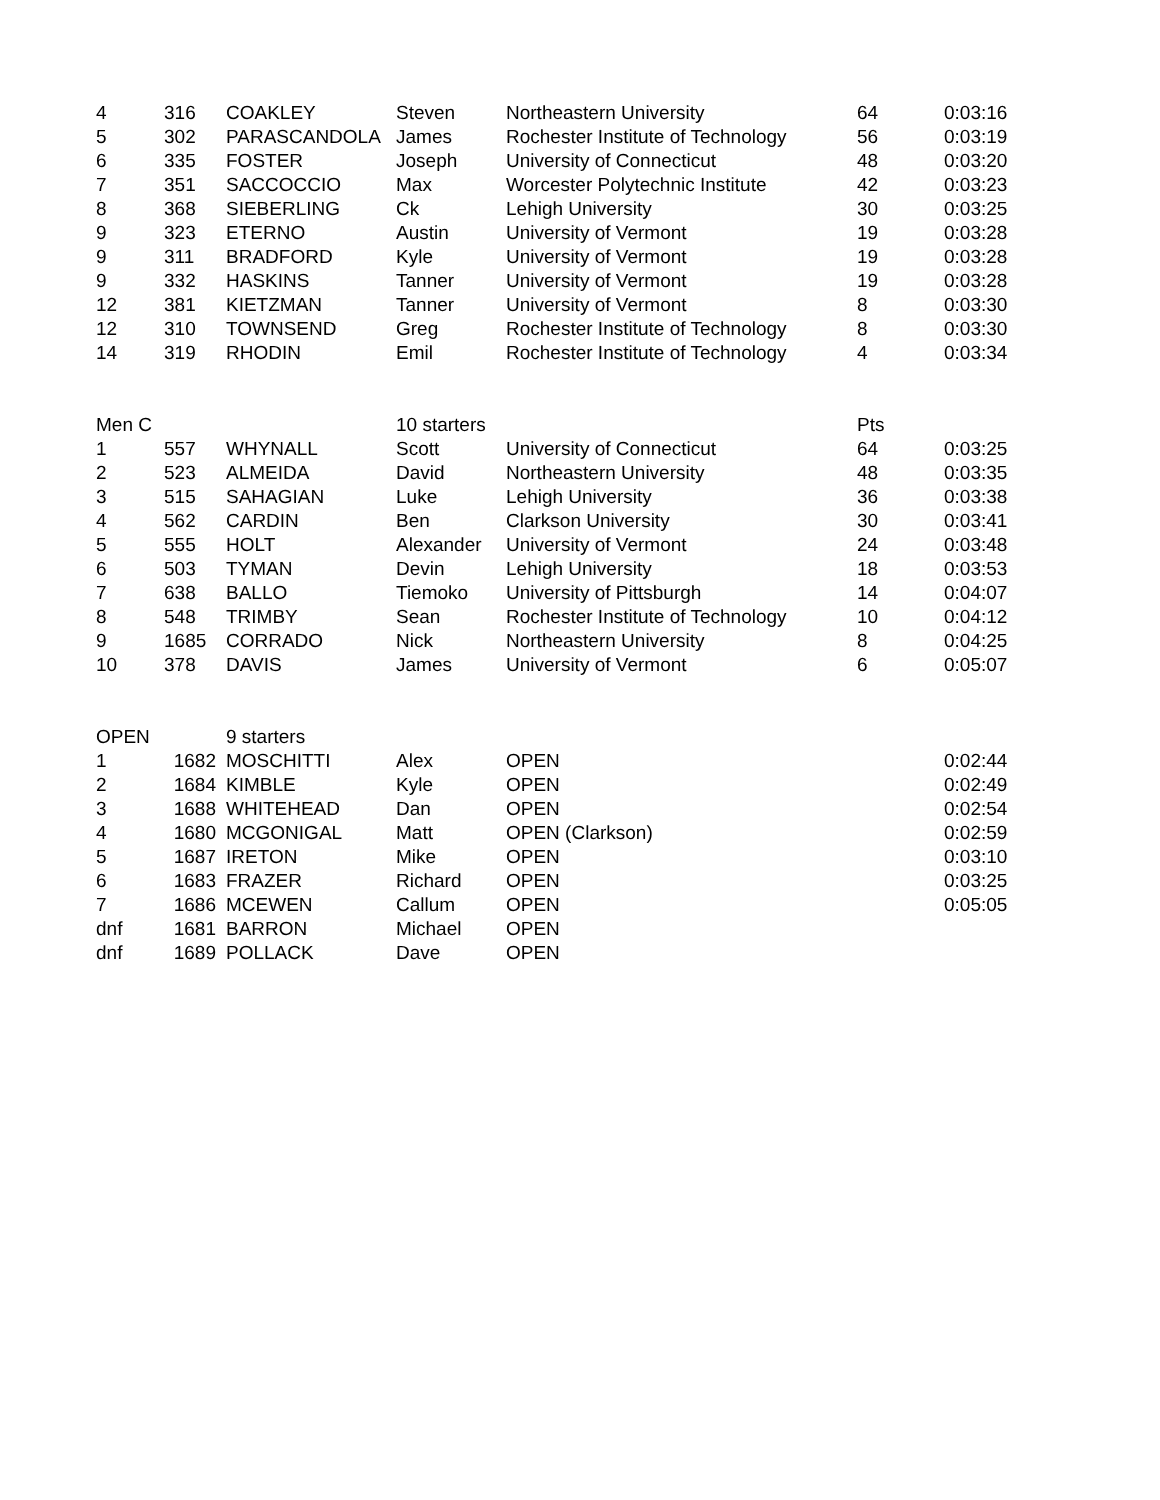| 4 | 316 | COAKLEY | Steven | Northeastern University | 64 | 0:03:16 |
| 5 | 302 | PARASCANDOLA | James | Rochester Institute of Technology | 56 | 0:03:19 |
| 6 | 335 | FOSTER | Joseph | University of Connecticut | 48 | 0:03:20 |
| 7 | 351 | SACCOCCIO | Max | Worcester Polytechnic Institute | 42 | 0:03:23 |
| 8 | 368 | SIEBERLING | Ck | Lehigh University | 30 | 0:03:25 |
| 9 | 323 | ETERNO | Austin | University of Vermont | 19 | 0:03:28 |
| 9 | 311 | BRADFORD | Kyle | University of Vermont | 19 | 0:03:28 |
| 9 | 332 | HASKINS | Tanner | University of Vermont | 19 | 0:03:28 |
| 12 | 381 | KIETZMAN | Tanner | University of Vermont | 8 | 0:03:30 |
| 12 | 310 | TOWNSEND | Greg | Rochester Institute of Technology | 8 | 0:03:30 |
| 14 | 319 | RHODIN | Emil | Rochester Institute of Technology | 4 | 0:03:34 |
| Men C | | | 10 starters | | Pts | |
| 1 | 557 | WHYNALL | Scott | University of Connecticut | 64 | 0:03:25 |
| 2 | 523 | ALMEIDA | David | Northeastern University | 48 | 0:03:35 |
| 3 | 515 | SAHAGIAN | Luke | Lehigh University | 36 | 0:03:38 |
| 4 | 562 | CARDIN | Ben | Clarkson University | 30 | 0:03:41 |
| 5 | 555 | HOLT | Alexander | University of Vermont | 24 | 0:03:48 |
| 6 | 503 | TYMAN | Devin | Lehigh University | 18 | 0:03:53 |
| 7 | 638 | BALLO | Tiemoko | University of Pittsburgh | 14 | 0:04:07 |
| 8 | 548 | TRIMBY | Sean | Rochester Institute of Technology | 10 | 0:04:12 |
| 9 | 1685 | CORRADO | Nick | Northeastern University | 8 | 0:04:25 |
| 10 | 378 | DAVIS | James | University of Vermont | 6 | 0:05:07 |
| OPEN | | 9 starters | | | | |
| 1 | 1682 | MOSCHITTI | Alex | OPEN | | 0:02:44 |
| 2 | 1684 | KIMBLE | Kyle | OPEN | | 0:02:49 |
| 3 | 1688 | WHITEHEAD | Dan | OPEN | | 0:02:54 |
| 4 | 1680 | MCGONIGAL | Matt | OPEN (Clarkson) | | 0:02:59 |
| 5 | 1687 | IRETON | Mike | OPEN | | 0:03:10 |
| 6 | 1683 | FRAZER | Richard | OPEN | | 0:03:25 |
| 7 | 1686 | MCEWEN | Callum | OPEN | | 0:05:05 |
| dnf | 1681 | BARRON | Michael | OPEN | | |
| dnf | 1689 | POLLACK | Dave | OPEN | | |